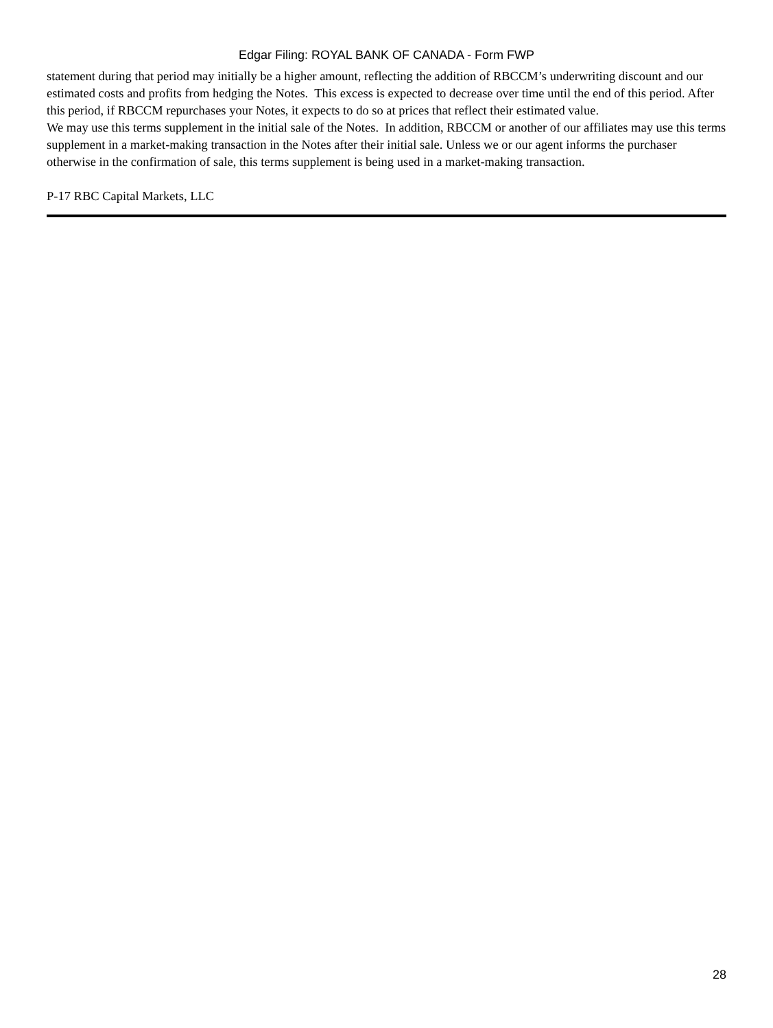Edgar Filing: ROYAL BANK OF CANADA - Form FWP
statement during that period may initially be a higher amount, reflecting the addition of RBCCM’s underwriting discount and our estimated costs and profits from hedging the Notes. This excess is expected to decrease over time until the end of this period. After this period, if RBCCM repurchases your Notes, it expects to do so at prices that reflect their estimated value.
We may use this terms supplement in the initial sale of the Notes. In addition, RBCCM or another of our affiliates may use this terms supplement in a market-making transaction in the Notes after their initial sale. Unless we or our agent informs the purchaser otherwise in the confirmation of sale, this terms supplement is being used in a market-making transaction.
P-17 RBC Capital Markets, LLC
28